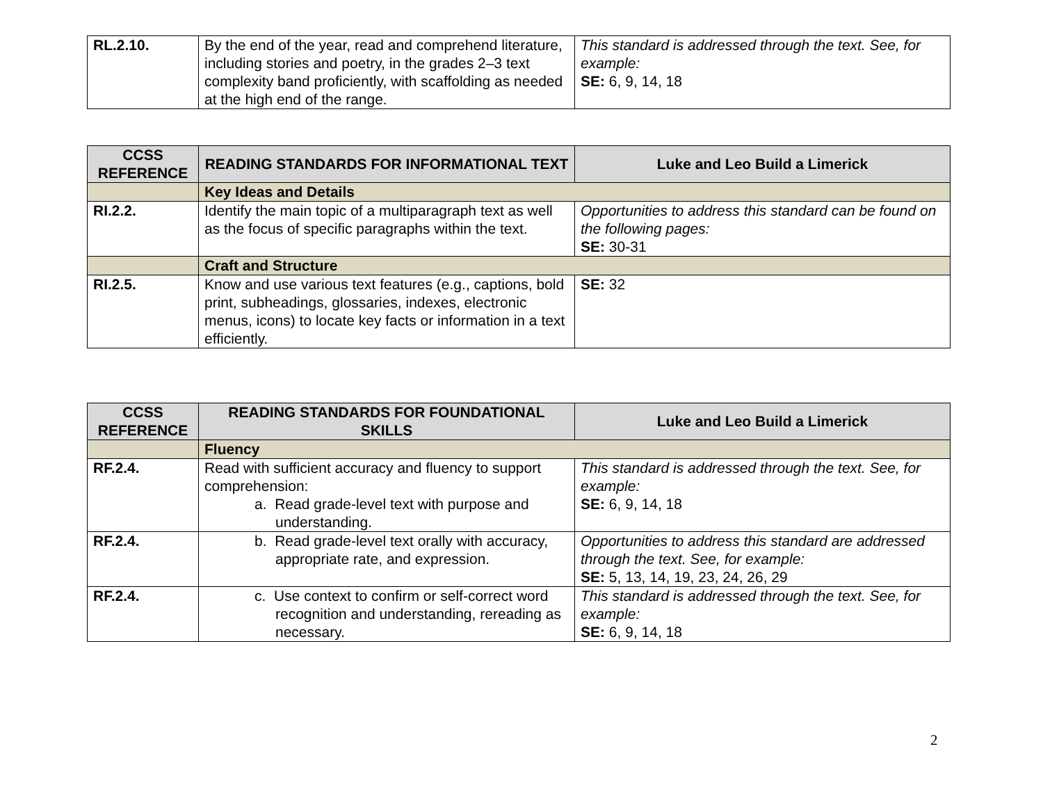| RL.2.10. | By the end of the year, read and comprehend literature, including stories and poetry, in the grades 2–3 text complexity band proficiently, with scaffolding as needed at the high end of the range. | This standard is addressed through the text. See, for example: SE: 6, 9, 14, 18 |
| CCSS REFERENCE | READING STANDARDS FOR INFORMATIONAL TEXT | Luke and Leo Build a Limerick |
| --- | --- | --- |
| | Key Ideas and Details | |
| RI.2.2. | Identify the main topic of a multiparagraph text as well as the focus of specific paragraphs within the text. | Opportunities to address this standard can be found on the following pages: SE: 30-31 |
| | Craft and Structure | |
| RI.2.5. | Know and use various text features (e.g., captions, bold print, subheadings, glossaries, indexes, electronic menus, icons) to locate key facts or information in a text efficiently. | SE: 32 |
| CCSS REFERENCE | READING STANDARDS FOR FOUNDATIONAL SKILLS | Luke and Leo Build a Limerick |
| --- | --- | --- |
| | Fluency | |
| RF.2.4. | Read with sufficient accuracy and fluency to support comprehension: a. Read grade-level text with purpose and understanding. | This standard is addressed through the text. See, for example: SE: 6, 9, 14, 18 |
| RF.2.4. | b. Read grade-level text orally with accuracy, appropriate rate, and expression. | Opportunities to address this standard are addressed through the text. See, for example: SE: 5, 13, 14, 19, 23, 24, 26, 29 |
| RF.2.4. | c. Use context to confirm or self-correct word recognition and understanding, rereading as necessary. | This standard is addressed through the text. See, for example: SE: 6, 9, 14, 18 |
2